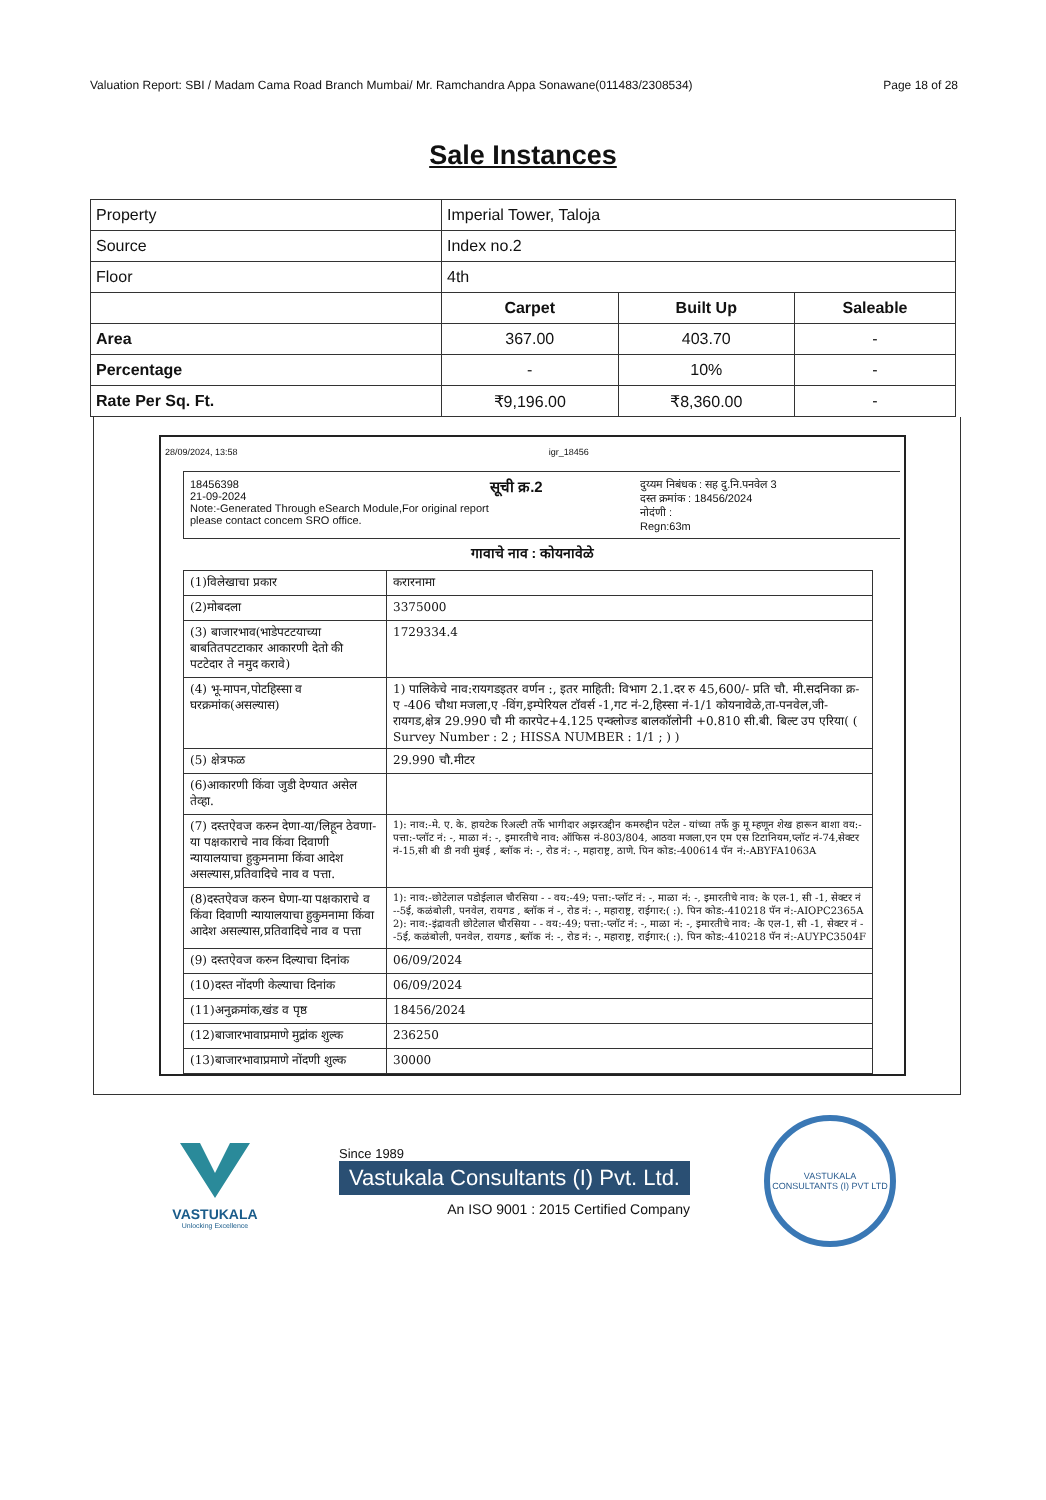Valuation Report: SBI / Madam Cama Road Branch Mumbai/ Mr. Ramchandra Appa Sonawane(011483/2308534) Page 18 of 28
Sale Instances
| Property | Imperial Tower, Taloja | | |
| Source | Index no.2 | | |
| Floor | 4th | | |
| | Carpet | Built Up | Saleable |
| Area | 367.00 | 403.70 | - |
| Percentage | - | 10% | - |
| Rate Per Sq. Ft. | ₹9,196.00 | ₹8,360.00 | - |
28/09/2024, 13:58 igr_18456
18456398
21-09-2024
Note:-Generated Through eSearch Module,For original report please contact concem SRO office.
सूची क्र.2
दुय्यम निबंधक : सह दु.नि.पनवेल 3
दस्त क्रमांक : 18456/2024
नोदंणी :
Regn:63m
गावाचे नाव : कोयनावेळे
| (1)विलेखाचा प्रकार | करारनामा |
| (2)मोबदला | 3375000 |
| (3) बाजारभाव(भाडेपटटयाच्या बाबतितपटटाकार आकारणी देतो की पटटेदार ते नमुद करावे) | 1729334.4 |
| (4) भू-मापन,पोटहिस्सा व घरक्रमांक(असल्यास) | 1) पालिकेचे नाव:रायगडइतर वर्णन :, इतर माहिती: विभाग 2.1.दर रु 45,600/- प्रति चौ. मी.सदनिका क्र- ए -406 चौथा मजला,ए -विंग,इम्पेरियल टॉवर्स -1,गट नं-2,हिस्सा नं-1/1 कोयनावेळे,ता-पनवेल,जी- रायगड,क्षेत्र 29.990 चौ मी कारपेट+4.125 एन्क्लोज्ड बालकॉलोनी +0.810 सी.बी. बिल्ट उप एरिया( ( Survey Number : 2 ; HISSA NUMBER : 1/1 ; ) ) |
| (5) क्षेत्रफळ | 29.990 चौ.मीटर |
| (6)आकारणी किंवा जुडी देण्यात असेल तेव्हा. | |
| (7) दस्तऐवज करुन देणा-या/लिहून ठेवणा-या पक्षकाराचे नाव किंवा दिवाणी न्यायालयाचा हुकुमनामा किंवा आदेश असल्यास,प्रतिवादिचे नाव व पत्ता. | 1): नाव:-मे. ए. के. हायटेक रिअल्टी तर्फे भागीदार अझरउद्दीन कमरुद्दीन पटेल - यांच्या तर्फे कु मू म्हणून शेख हारून बाशा वय:- पत्ता:-प्लॉट नं: -, माळा नं: -, इमारतीचे नाव: ऑफिस नं-803/804, आठवा मजला,एन एम एस टिटानियम,प्लॉट नं-74,सेक्टर नं-15,सी बी डी नवी मुंबई , ब्लॉक नं: -, रोड नं: -, महाराष्ट्र, ठाणे. पिन कोड:-400614 पॅन नं:-ABYFA1063A |
| (8)दस्तऐवज करुन घेणा-या पक्षकाराचे व किंवा दिवाणी न्यायालयाचा हुकुमनामा किंवा आदेश असल्यास,प्रतिवादिचे नाव व पत्ता | 1): नाव:-छोटेलाल पडोईलाल चौरसिया - - वय:-49; पत्ता:-प्लॉट नं: -, माळा नं: -, इमारतीचे नाव: के एल-1, सी -1, सेक्टर नं --5ई, कळंबोली, पनवेल, रायगड , ब्लॉक नं -, रोड नं: -, महाराष्ट्र, राईगार:( :). पिन कोड:-410218 पॅन नं:-AIOPC2365A 2): नाव:-इंद्रावती छोटेलाल चौरसिया - - वय:-49; पत्ता:-प्लॉट नं: -, माळा नं: -, इमारतीचे नाव: -के एल-1, सी -1, सेक्टर नं --5ई, कळंबोली, पनवेल, रायगड , ब्लॉक नं: -, रोड नं: -, महाराष्ट्र, राईगार:( :). पिन कोड:-410218 पॅन नं:-AUYPC3504F |
| (9) दस्तऐवज करुन दिल्याचा दिनांक | 06/09/2024 |
| (10)दस्त नोंदणी केल्याचा दिनांक | 06/09/2024 |
| (11)अनुक्रमांक,खंड व पृष्ठ | 18456/2024 |
| (12)बाजारभावाप्रमाणे मुद्रांक शुल्क | 236250 |
| (13)बाजारभावाप्रमाणे नोंदणी शुल्क | 30000 |
VASTUKALA
Unlocking Excellence
Since 1989
Vastukala Consultants (I) Pvt. Ltd.
An ISO 9001 : 2015 Certified Company
VASTUKALA CONSULTANTS (I) PVT LTD